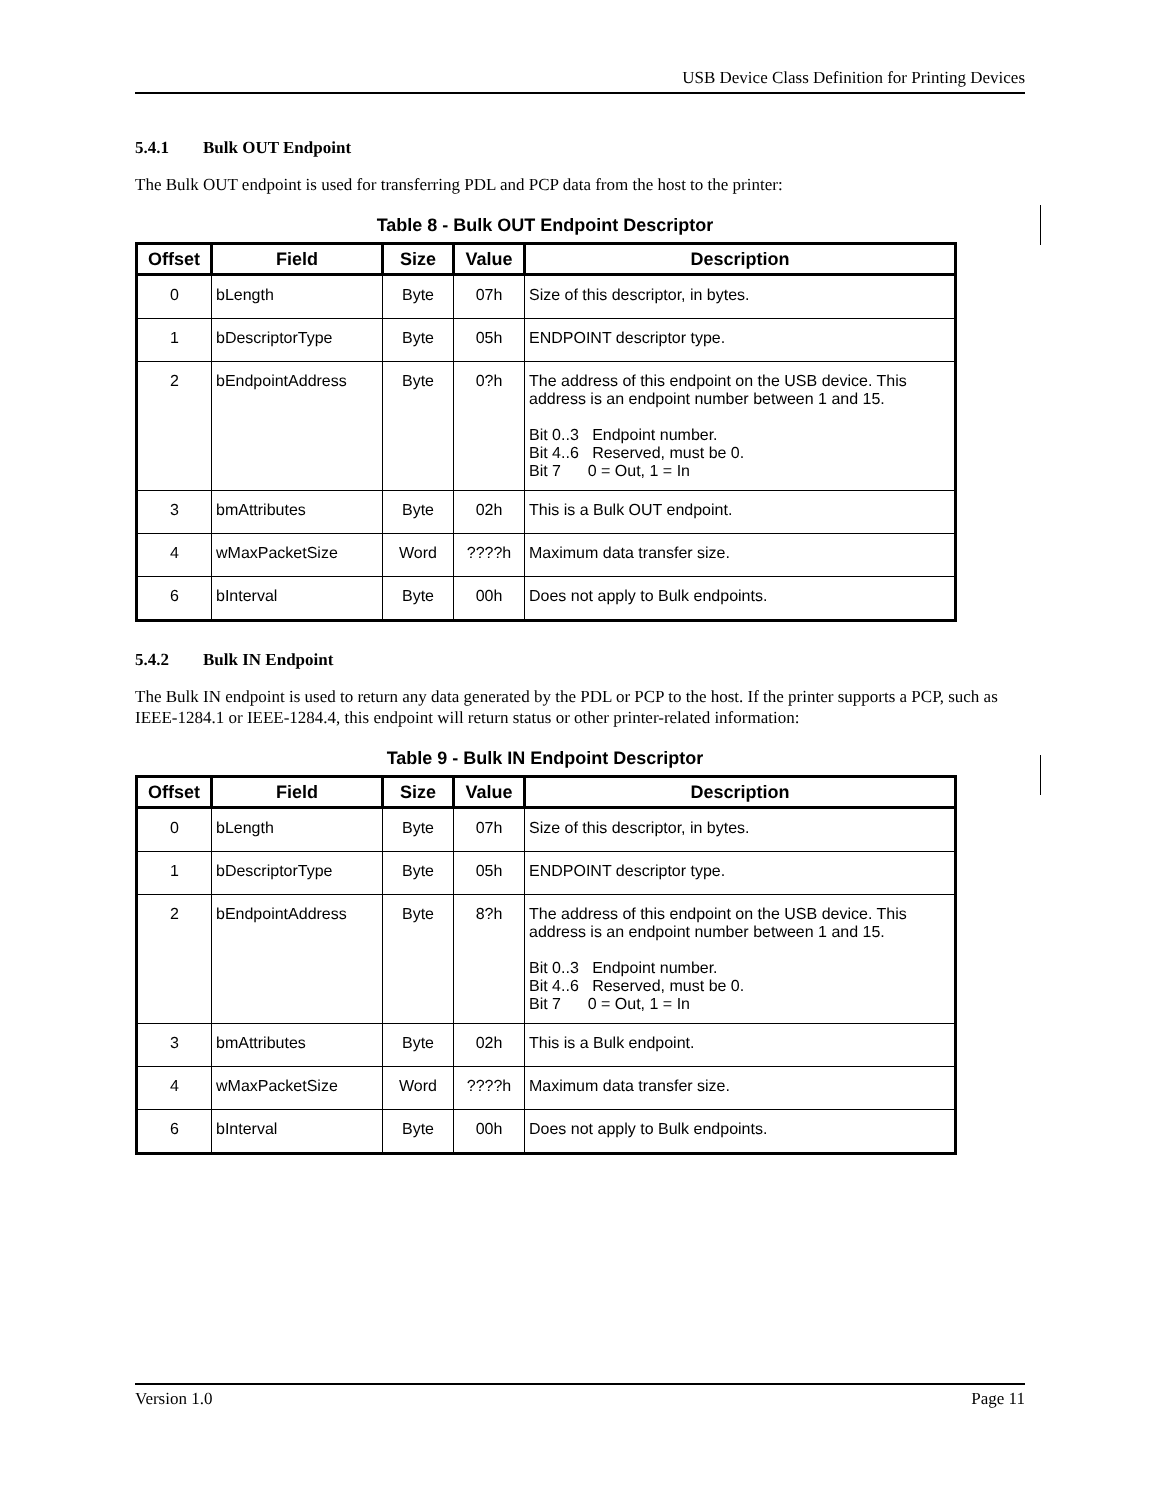USB Device Class Definition for Printing Devices
5.4.1 Bulk OUT Endpoint
The Bulk OUT endpoint is used for transferring PDL and PCP data from the host to the printer:
Table 8 - Bulk OUT Endpoint Descriptor
| Offset | Field | Size | Value | Description |
| --- | --- | --- | --- | --- |
| 0 | bLength | Byte | 07h | Size of this descriptor, in bytes. |
| 1 | bDescriptorType | Byte | 05h | ENDPOINT descriptor type. |
| 2 | bEndpointAddress | Byte | 0?h | The address of this endpoint on the USB device. This address is an endpoint number between 1 and 15. Bit 0..3 Endpoint number. Bit 4..6 Reserved, must be 0. Bit 7 0 = Out, 1 = In |
| 3 | bmAttributes | Byte | 02h | This is a Bulk OUT endpoint. |
| 4 | wMaxPacketSize | Word | ????h | Maximum data transfer size. |
| 6 | bInterval | Byte | 00h | Does not apply to Bulk endpoints. |
5.4.2 Bulk IN Endpoint
The Bulk IN endpoint is used to return any data generated by the PDL or PCP to the host. If the printer supports a PCP, such as IEEE-1284.1 or IEEE-1284.4, this endpoint will return status or other printer-related information:
Table 9 - Bulk IN Endpoint Descriptor
| Offset | Field | Size | Value | Description |
| --- | --- | --- | --- | --- |
| 0 | bLength | Byte | 07h | Size of this descriptor, in bytes. |
| 1 | bDescriptorType | Byte | 05h | ENDPOINT descriptor type. |
| 2 | bEndpointAddress | Byte | 8?h | The address of this endpoint on the USB device. This address is an endpoint number between 1 and 15. Bit 0..3 Endpoint number. Bit 4..6 Reserved, must be 0. Bit 7 0 = Out, 1 = In |
| 3 | bmAttributes | Byte | 02h | This is a Bulk endpoint. |
| 4 | wMaxPacketSize | Word | ????h | Maximum data transfer size. |
| 6 | bInterval | Byte | 00h | Does not apply to Bulk endpoints. |
Version 1.0 Page 11